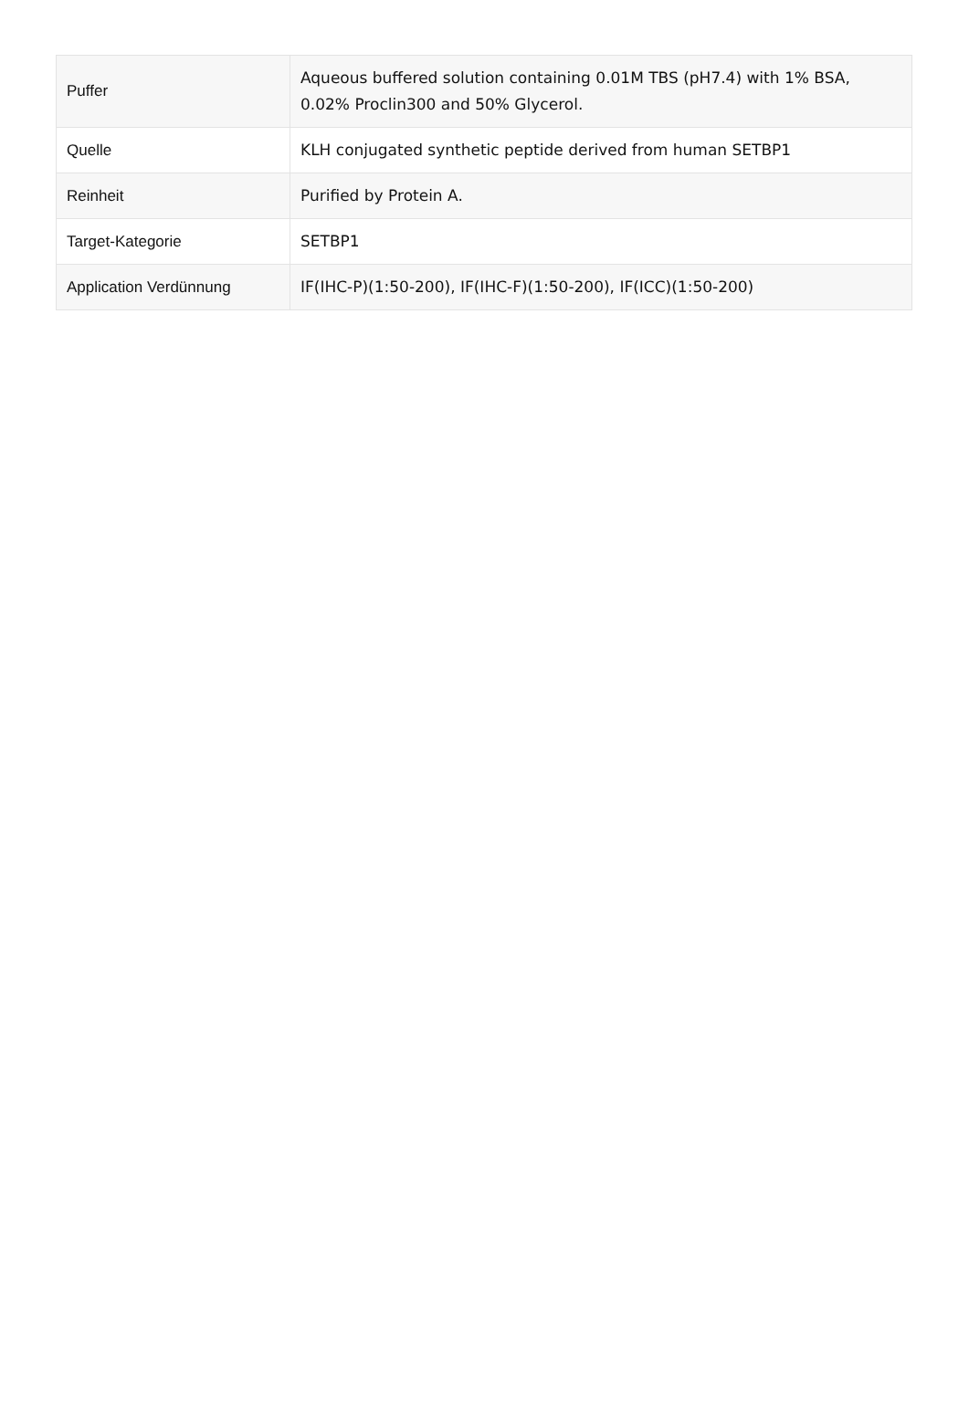| Puffer | Aqueous buffered solution containing 0.01M TBS (pH7.4) with 1% BSA, 0.02% Proclin300 and 50% Glycerol. |
| Quelle | KLH conjugated synthetic peptide derived from human SETBP1 |
| Reinheit | Purified by Protein A. |
| Target-Kategorie | SETBP1 |
| Application Verdünnung | IF(IHC-P)(1:50-200), IF(IHC-F)(1:50-200), IF(ICC)(1:50-200) |